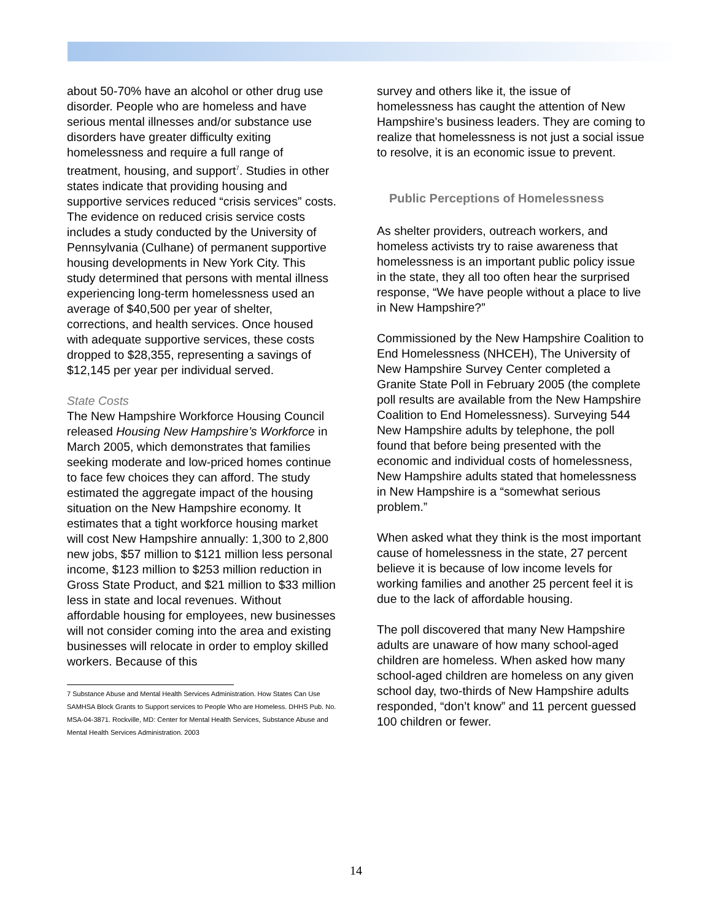about 50-70% have an alcohol or other drug use disorder. People who are homeless and have serious mental illnesses and/or substance use disorders have greater difficulty exiting homelessness and require a full range of treatment, housing, and support<sup>7</sup>. Studies in other states indicate that providing housing and supportive services reduced “crisis services” costs. The evidence on reduced crisis service costs includes a study conducted by the University of Pennsylvania (Culhane) of permanent supportive housing developments in New York City. This study determined that persons with mental illness experiencing long-term homelessness used an average of $40,500 per year of shelter, corrections, and health services. Once housed with adequate supportive services, these costs dropped to $28,355, representing a savings of $12,145 per year per individual served.
State Costs
The New Hampshire Workforce Housing Council released Housing New Hampshire’s Workforce in March 2005, which demonstrates that families seeking moderate and low-priced homes continue to face few choices they can afford. The study estimated the aggregate impact of the housing situation on the New Hampshire economy. It estimates that a tight workforce housing market will cost New Hampshire annually: 1,300 to 2,800 new jobs, $57 million to $121 million less personal income, $123 million to $253 million reduction in Gross State Product, and $21 million to $33 million less in state and local revenues. Without affordable housing for employees, new businesses will not consider coming into the area and existing businesses will relocate in order to employ skilled workers. Because of this
7 Substance Abuse and Mental Health Services Administration. How States Can Use SAMHSA Block Grants to Support services to People Who are Homeless. DHHS Pub. No. MSA-04-3871. Rockville, MD: Center for Mental Health Services, Substance Abuse and Mental Health Services Administration. 2003
survey and others like it, the issue of homelessness has caught the attention of New Hampshire’s business leaders. They are coming to realize that homelessness is not just a social issue to resolve, it is an economic issue to prevent.
Public Perceptions of Homelessness
As shelter providers, outreach workers, and homeless activists try to raise awareness that homelessness is an important public policy issue in the state, they all too often hear the surprised response, “We have people without a place to live in New Hampshire?”
Commissioned by the New Hampshire Coalition to End Homelessness (NHCEH), The University of New Hampshire Survey Center completed a Granite State Poll in February 2005 (the complete poll results are available from the New Hampshire Coalition to End Homelessness). Surveying 544 New Hampshire adults by telephone, the poll found that before being presented with the economic and individual costs of homelessness, New Hampshire adults stated that homelessness in New Hampshire is a “somewhat serious problem.”
When asked what they think is the most important cause of homelessness in the state, 27 percent believe it is because of low income levels for working families and another 25 percent feel it is due to the lack of affordable housing.
The poll discovered that many New Hampshire adults are unaware of how many school-aged children are homeless. When asked how many school-aged children are homeless on any given school day, two-thirds of New Hampshire adults responded, “don’t know” and 11 percent guessed 100 children or fewer.
14